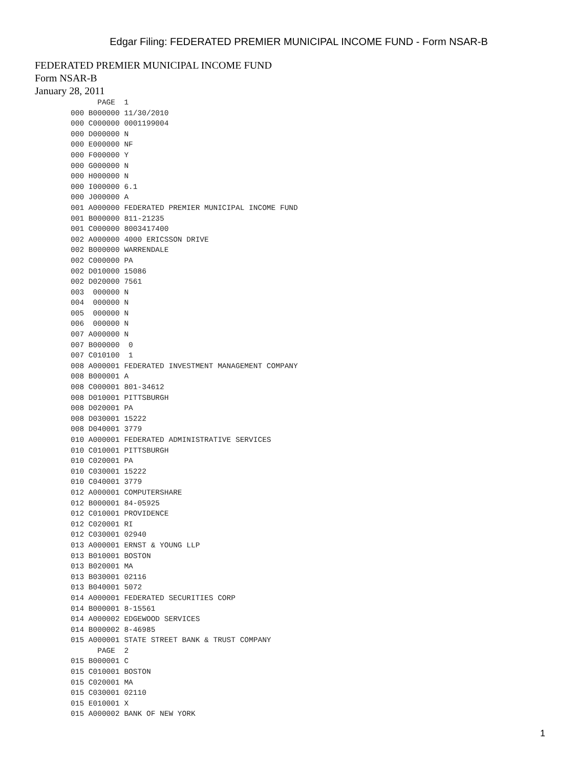Edgar Filing: FEDERATED PREMIER MUNICIPAL INCOME FUND - Form NSAR-B
FEDERATED PREMIER MUNICIPAL INCOME FUND
Form NSAR-B
January 28, 2011
      PAGE  1
000 B000000 11/30/2010
000 C000000 0001199004
000 D000000 N
000 E000000 NF
000 F000000 Y
000 G000000 N
000 H000000 N
000 I000000 6.1
000 J000000 A
001 A000000 FEDERATED PREMIER MUNICIPAL INCOME FUND
001 B000000 811-21235
001 C000000 8003417400
002 A000000 4000 ERICSSON DRIVE
002 B000000 WARRENDALE
002 C000000 PA
002 D010000 15086
002 D020000 7561
003  000000 N
004  000000 N
005  000000 N
006  000000 N
007 A000000 N
007 B000000  0
007 C010100  1
008 A000001 FEDERATED INVESTMENT MANAGEMENT COMPANY
008 B000001 A
008 C000001 801-34612
008 D010001 PITTSBURGH
008 D020001 PA
008 D030001 15222
008 D040001 3779
010 A000001 FEDERATED ADMINISTRATIVE SERVICES
010 C010001 PITTSBURGH
010 C020001 PA
010 C030001 15222
010 C040001 3779
012 A000001 COMPUTERSHARE
012 B000001 84-05925
012 C010001 PROVIDENCE
012 C020001 RI
012 C030001 02940
013 A000001 ERNST & YOUNG LLP
013 B010001 BOSTON
013 B020001 MA
013 B030001 02116
013 B040001 5072
014 A000001 FEDERATED SECURITIES CORP
014 B000001 8-15561
014 A000002 EDGEWOOD SERVICES
014 B000002 8-46985
015 A000001 STATE STREET BANK & TRUST COMPANY
      PAGE  2
015 B000001 C
015 C010001 BOSTON
015 C020001 MA
015 C030001 02110
015 E010001 X
015 A000002 BANK OF NEW YORK
1